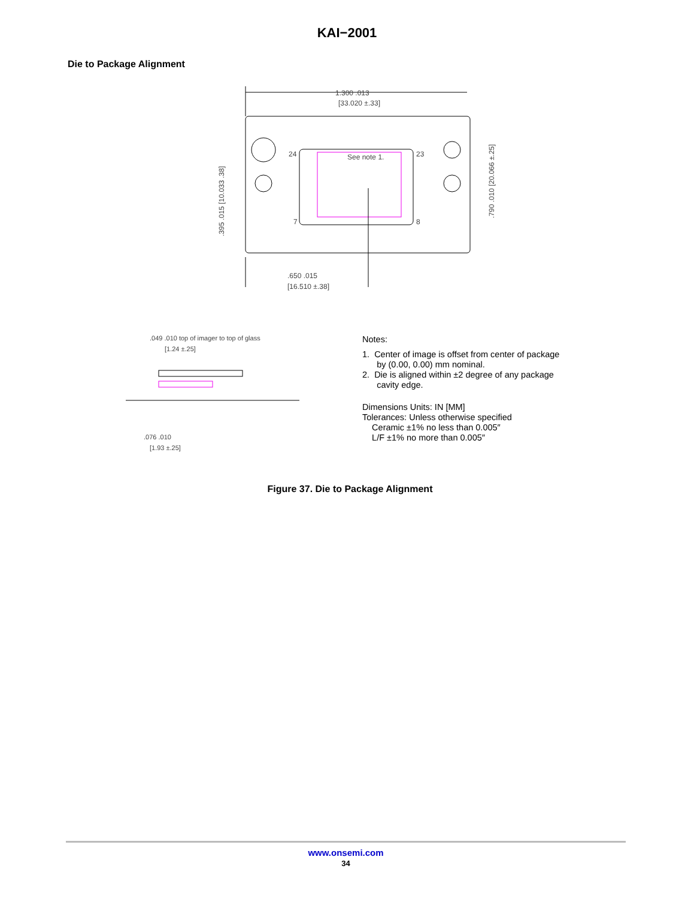KAI−2001
Die to Package Alignment
1.300 .013
[33.020 ±.33]
See note 1.
24
23
8
7
.650 .015
[16.510 ±.38]
.395 .015 [10.033 .38]
.790 .010 [20.066 ±.25]
.049 .010 top of imager to top of glass
[1.24 ±.25]
.076 .010
[1.93 ±.25]
Notes:
1. Center of image is offset from center of package
by (0.00, 0.00) mm nominal.
2. Die is aligned within ±2 degree of any package
cavity edge.
Dimensions Units: IN [MM]
Tolerances: Unless otherwise specified
Ceramic ±1% no less than 0.005″
L/F ±1% no more than 0.005″
Figure 37. Die to Package Alignment
www.onsemi.com
34